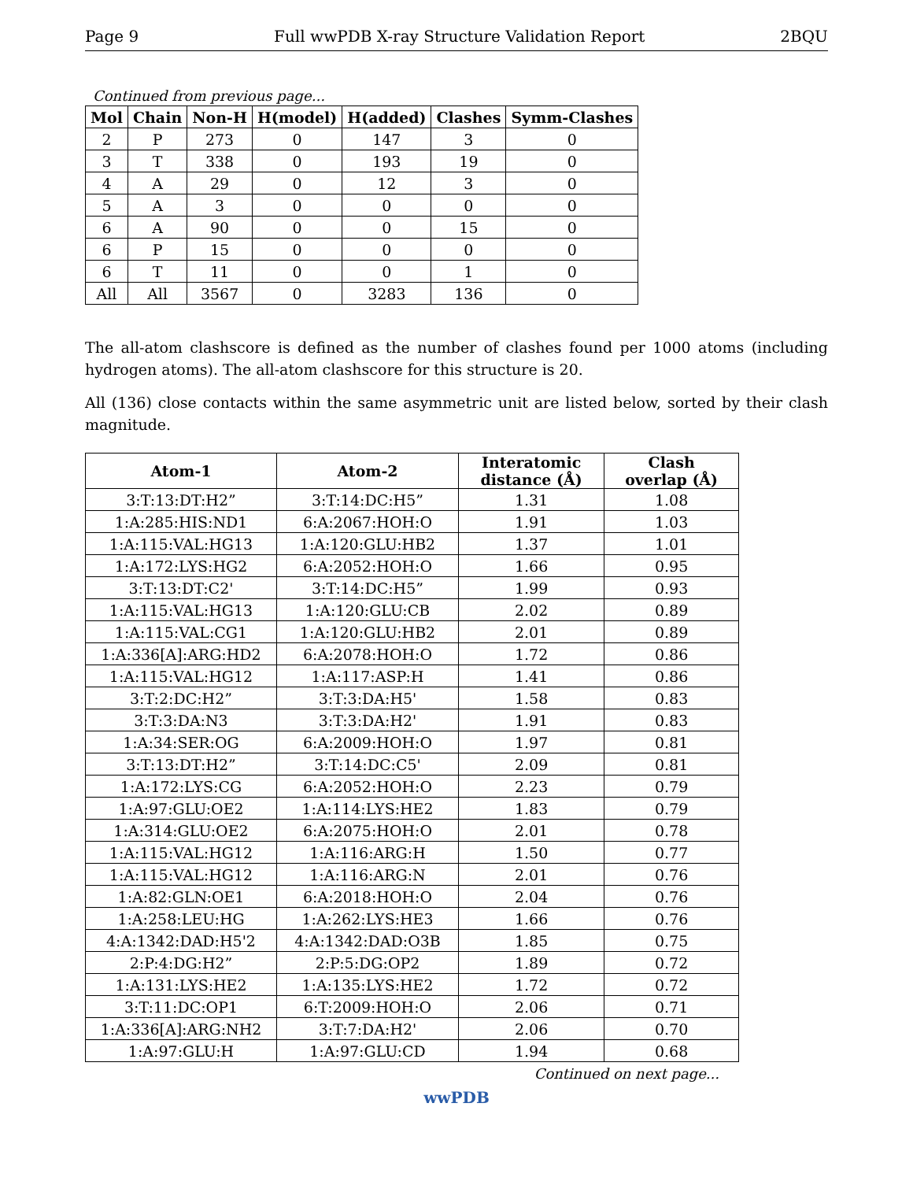Page 9 Full wwPDB X-ray Structure Validation Report 2BQU
Continued from previous page...
| Mol | Chain | Non-H | H(model) | H(added) | Clashes | Symm-Clashes |
| --- | --- | --- | --- | --- | --- | --- |
| 2 | P | 273 | 0 | 147 | 3 | 0 |
| 3 | T | 338 | 0 | 193 | 19 | 0 |
| 4 | A | 29 | 0 | 12 | 3 | 0 |
| 5 | A | 3 | 0 | 0 | 0 | 0 |
| 6 | A | 90 | 0 | 0 | 15 | 0 |
| 6 | P | 15 | 0 | 0 | 0 | 0 |
| 6 | T | 11 | 0 | 0 | 1 | 0 |
| All | All | 3567 | 0 | 3283 | 136 | 0 |
The all-atom clashscore is defined as the number of clashes found per 1000 atoms (including hydrogen atoms). The all-atom clashscore for this structure is 20.
All (136) close contacts within the same asymmetric unit are listed below, sorted by their clash magnitude.
| Atom-1 | Atom-2 | Interatomic distance (Å) | Clash overlap (Å) |
| --- | --- | --- | --- |
| 3:T:13:DT:H2” | 3:T:14:DC:H5” | 1.31 | 1.08 |
| 1:A:285:HIS:ND1 | 6:A:2067:HOH:O | 1.91 | 1.03 |
| 1:A:115:VAL:HG13 | 1:A:120:GLU:HB2 | 1.37 | 1.01 |
| 1:A:172:LYS:HG2 | 6:A:2052:HOH:O | 1.66 | 0.95 |
| 3:T:13:DT:C2' | 3:T:14:DC:H5” | 1.99 | 0.93 |
| 1:A:115:VAL:HG13 | 1:A:120:GLU:CB | 2.02 | 0.89 |
| 1:A:115:VAL:CG1 | 1:A:120:GLU:HB2 | 2.01 | 0.89 |
| 1:A:336[A]:ARG:HD2 | 6:A:2078:HOH:O | 1.72 | 0.86 |
| 1:A:115:VAL:HG12 | 1:A:117:ASP:H | 1.41 | 0.86 |
| 3:T:2:DC:H2” | 3:T:3:DA:H5' | 1.58 | 0.83 |
| 3:T:3:DA:N3 | 3:T:3:DA:H2' | 1.91 | 0.83 |
| 1:A:34:SER:OG | 6:A:2009:HOH:O | 1.97 | 0.81 |
| 3:T:13:DT:H2” | 3:T:14:DC:C5' | 2.09 | 0.81 |
| 1:A:172:LYS:CG | 6:A:2052:HOH:O | 2.23 | 0.79 |
| 1:A:97:GLU:OE2 | 1:A:114:LYS:HE2 | 1.83 | 0.79 |
| 1:A:314:GLU:OE2 | 6:A:2075:HOH:O | 2.01 | 0.78 |
| 1:A:115:VAL:HG12 | 1:A:116:ARG:H | 1.50 | 0.77 |
| 1:A:115:VAL:HG12 | 1:A:116:ARG:N | 2.01 | 0.76 |
| 1:A:82:GLN:OE1 | 6:A:2018:HOH:O | 2.04 | 0.76 |
| 1:A:258:LEU:HG | 1:A:262:LYS:HE3 | 1.66 | 0.76 |
| 4:A:1342:DAD:H5'2 | 4:A:1342:DAD:O3B | 1.85 | 0.75 |
| 2:P:4:DG:H2” | 2:P:5:DG:OP2 | 1.89 | 0.72 |
| 1:A:131:LYS:HE2 | 1:A:135:LYS:HE2 | 1.72 | 0.72 |
| 3:T:11:DC:OP1 | 6:T:2009:HOH:O | 2.06 | 0.71 |
| 1:A:336[A]:ARG:NH2 | 3:T:7:DA:H2' | 2.06 | 0.70 |
| 1:A:97:GLU:H | 1:A:97:GLU:CD | 1.94 | 0.68 |
Continued on next page...
wwPDB